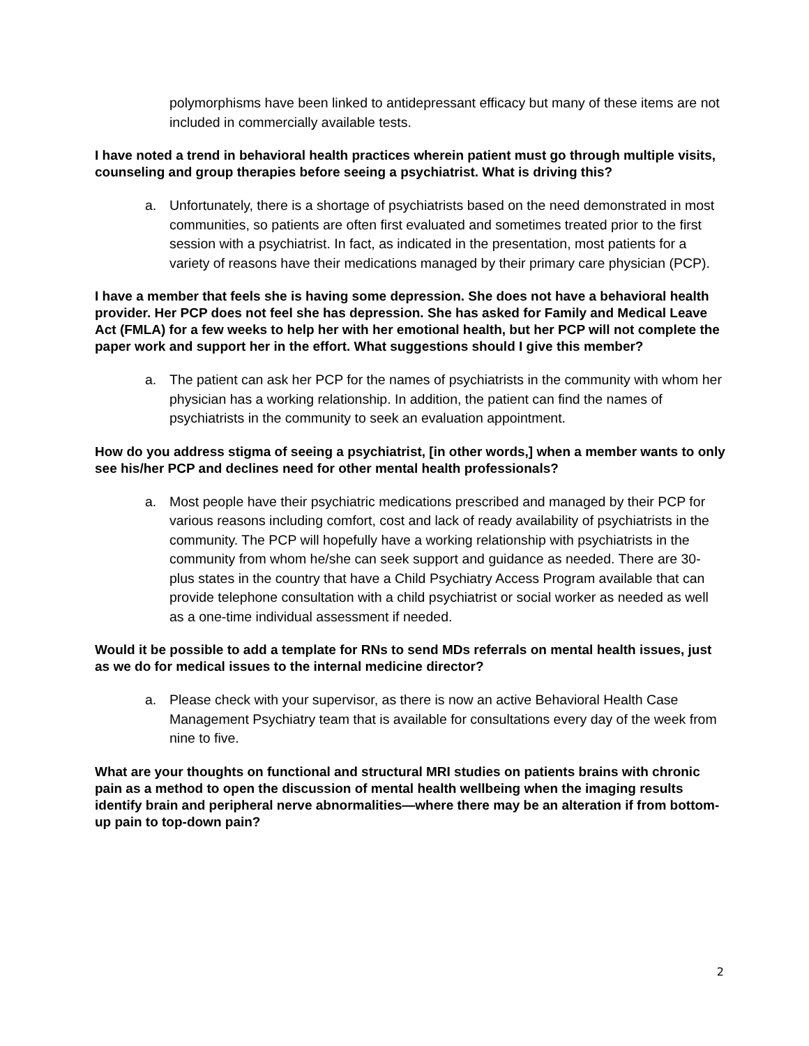polymorphisms have been linked to antidepressant efficacy but many of these items are not included in commercially available tests.
I have noted a trend in behavioral health practices wherein patient must go through multiple visits, counseling and group therapies before seeing a psychiatrist. What is driving this?
a. Unfortunately, there is a shortage of psychiatrists based on the need demonstrated in most communities, so patients are often first evaluated and sometimes treated prior to the first session with a psychiatrist. In fact, as indicated in the presentation, most patients for a variety of reasons have their medications managed by their primary care physician (PCP).
I have a member that feels she is having some depression. She does not have a behavioral health provider. Her PCP does not feel she has depression. She has asked for Family and Medical Leave Act (FMLA) for a few weeks to help her with her emotional health, but her PCP will not complete the paper work and support her in the effort. What suggestions should I give this member?
a. The patient can ask her PCP for the names of psychiatrists in the community with whom her physician has a working relationship. In addition, the patient can find the names of psychiatrists in the community to seek an evaluation appointment.
How do you address stigma of seeing a psychiatrist, [in other words,] when a member wants to only see his/her PCP and declines need for other mental health professionals?
a. Most people have their psychiatric medications prescribed and managed by their PCP for various reasons including comfort, cost and lack of ready availability of psychiatrists in the community. The PCP will hopefully have a working relationship with psychiatrists in the community from whom he/she can seek support and guidance as needed. There are 30-plus states in the country that have a Child Psychiatry Access Program available that can provide telephone consultation with a child psychiatrist or social worker as needed as well as a one-time individual assessment if needed.
Would it be possible to add a template for RNs to send MDs referrals on mental health issues, just as we do for medical issues to the internal medicine director?
a. Please check with your supervisor, as there is now an active Behavioral Health Case Management Psychiatry team that is available for consultations every day of the week from nine to five.
What are your thoughts on functional and structural MRI studies on patients brains with chronic pain as a method to open the discussion of mental health wellbeing when the imaging results identify brain and peripheral nerve abnormalities—where there may be an alteration if from bottom-up pain to top-down pain?
2